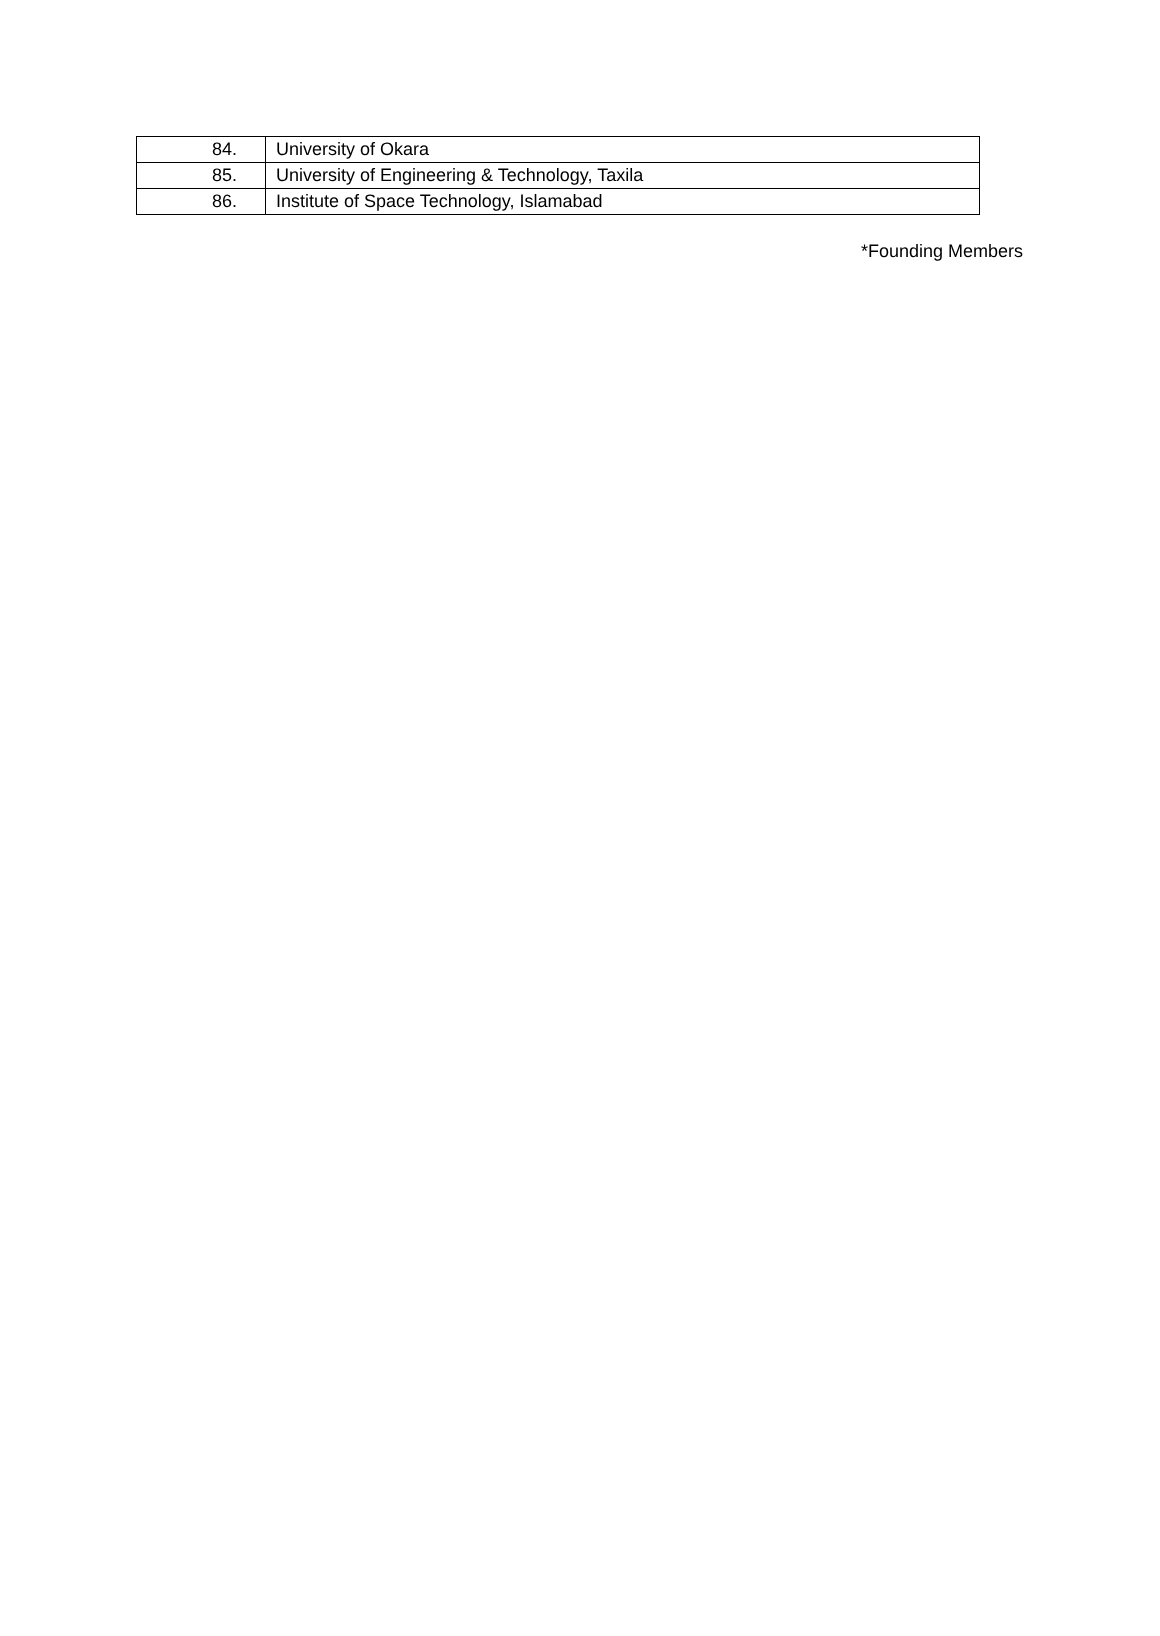| 84. | University of Okara |
| 85. | University of Engineering & Technology, Taxila |
| 86. | Institute of Space Technology, Islamabad |
*Founding Members